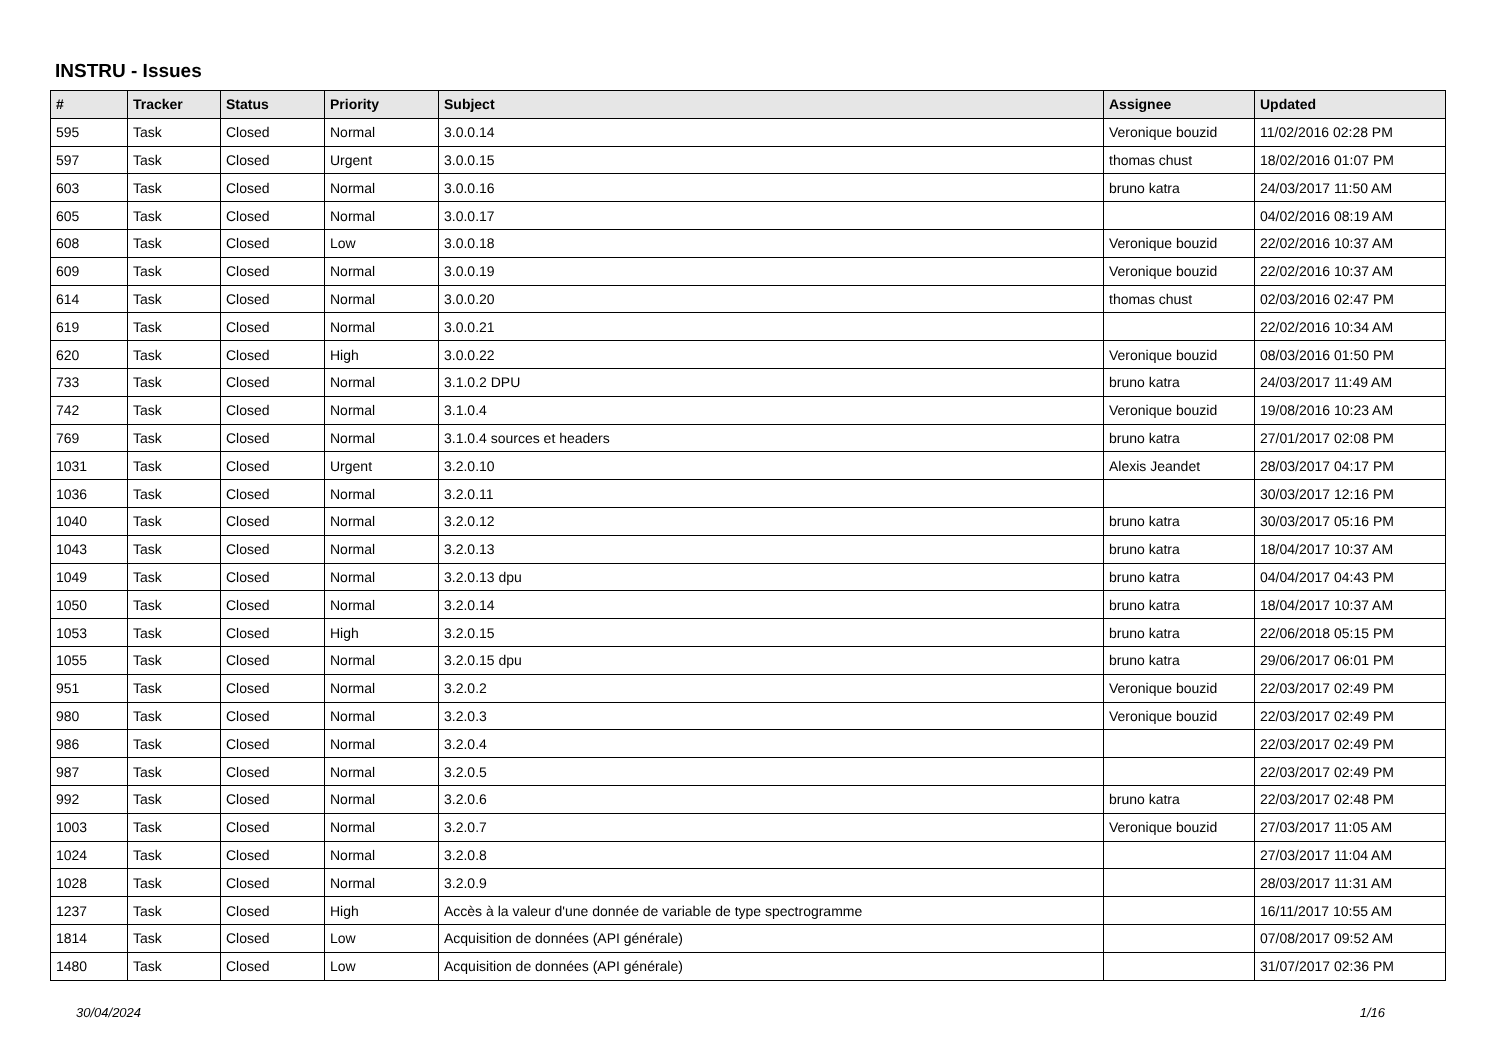INSTRU - Issues
| # | Tracker | Status | Priority | Subject | Assignee | Updated |
| --- | --- | --- | --- | --- | --- | --- |
| 595 | Task | Closed | Normal | 3.0.0.14 | Veronique bouzid | 11/02/2016 02:28 PM |
| 597 | Task | Closed | Urgent | 3.0.0.15 | thomas chust | 18/02/2016 01:07 PM |
| 603 | Task | Closed | Normal | 3.0.0.16 | bruno katra | 24/03/2017 11:50 AM |
| 605 | Task | Closed | Normal | 3.0.0.17 | | 04/02/2016 08:19 AM |
| 608 | Task | Closed | Low | 3.0.0.18 | Veronique bouzid | 22/02/2016 10:37 AM |
| 609 | Task | Closed | Normal | 3.0.0.19 | Veronique bouzid | 22/02/2016 10:37 AM |
| 614 | Task | Closed | Normal | 3.0.0.20 | thomas chust | 02/03/2016 02:47 PM |
| 619 | Task | Closed | Normal | 3.0.0.21 | | 22/02/2016 10:34 AM |
| 620 | Task | Closed | High | 3.0.0.22 | Veronique bouzid | 08/03/2016 01:50 PM |
| 733 | Task | Closed | Normal | 3.1.0.2 DPU | bruno katra | 24/03/2017 11:49 AM |
| 742 | Task | Closed | Normal | 3.1.0.4 | Veronique bouzid | 19/08/2016 10:23 AM |
| 769 | Task | Closed | Normal | 3.1.0.4 sources et headers | bruno katra | 27/01/2017 02:08 PM |
| 1031 | Task | Closed | Urgent | 3.2.0.10 | Alexis Jeandet | 28/03/2017 04:17 PM |
| 1036 | Task | Closed | Normal | 3.2.0.11 | | 30/03/2017 12:16 PM |
| 1040 | Task | Closed | Normal | 3.2.0.12 | bruno katra | 30/03/2017 05:16 PM |
| 1043 | Task | Closed | Normal | 3.2.0.13 | bruno katra | 18/04/2017 10:37 AM |
| 1049 | Task | Closed | Normal | 3.2.0.13 dpu | bruno katra | 04/04/2017 04:43 PM |
| 1050 | Task | Closed | Normal | 3.2.0.14 | bruno katra | 18/04/2017 10:37 AM |
| 1053 | Task | Closed | High | 3.2.0.15 | bruno katra | 22/06/2018 05:15 PM |
| 1055 | Task | Closed | Normal | 3.2.0.15 dpu | bruno katra | 29/06/2017 06:01 PM |
| 951 | Task | Closed | Normal | 3.2.0.2 | Veronique bouzid | 22/03/2017 02:49 PM |
| 980 | Task | Closed | Normal | 3.2.0.3 | Veronique bouzid | 22/03/2017 02:49 PM |
| 986 | Task | Closed | Normal | 3.2.0.4 | | 22/03/2017 02:49 PM |
| 987 | Task | Closed | Normal | 3.2.0.5 | | 22/03/2017 02:49 PM |
| 992 | Task | Closed | Normal | 3.2.0.6 | bruno katra | 22/03/2017 02:48 PM |
| 1003 | Task | Closed | Normal | 3.2.0.7 | Veronique bouzid | 27/03/2017 11:05 AM |
| 1024 | Task | Closed | Normal | 3.2.0.8 | | 27/03/2017 11:04 AM |
| 1028 | Task | Closed | Normal | 3.2.0.9 | | 28/03/2017 11:31 AM |
| 1237 | Task | Closed | High | Accès à la valeur d'une donnée de variable de type spectrogramme | | 16/11/2017 10:55 AM |
| 1814 | Task | Closed | Low | Acquisition de données (API générale) | | 07/08/2017 09:52 AM |
| 1480 | Task | Closed | Low | Acquisition de données (API générale) | | 31/07/2017 02:36 PM |
30/04/2024 1/16